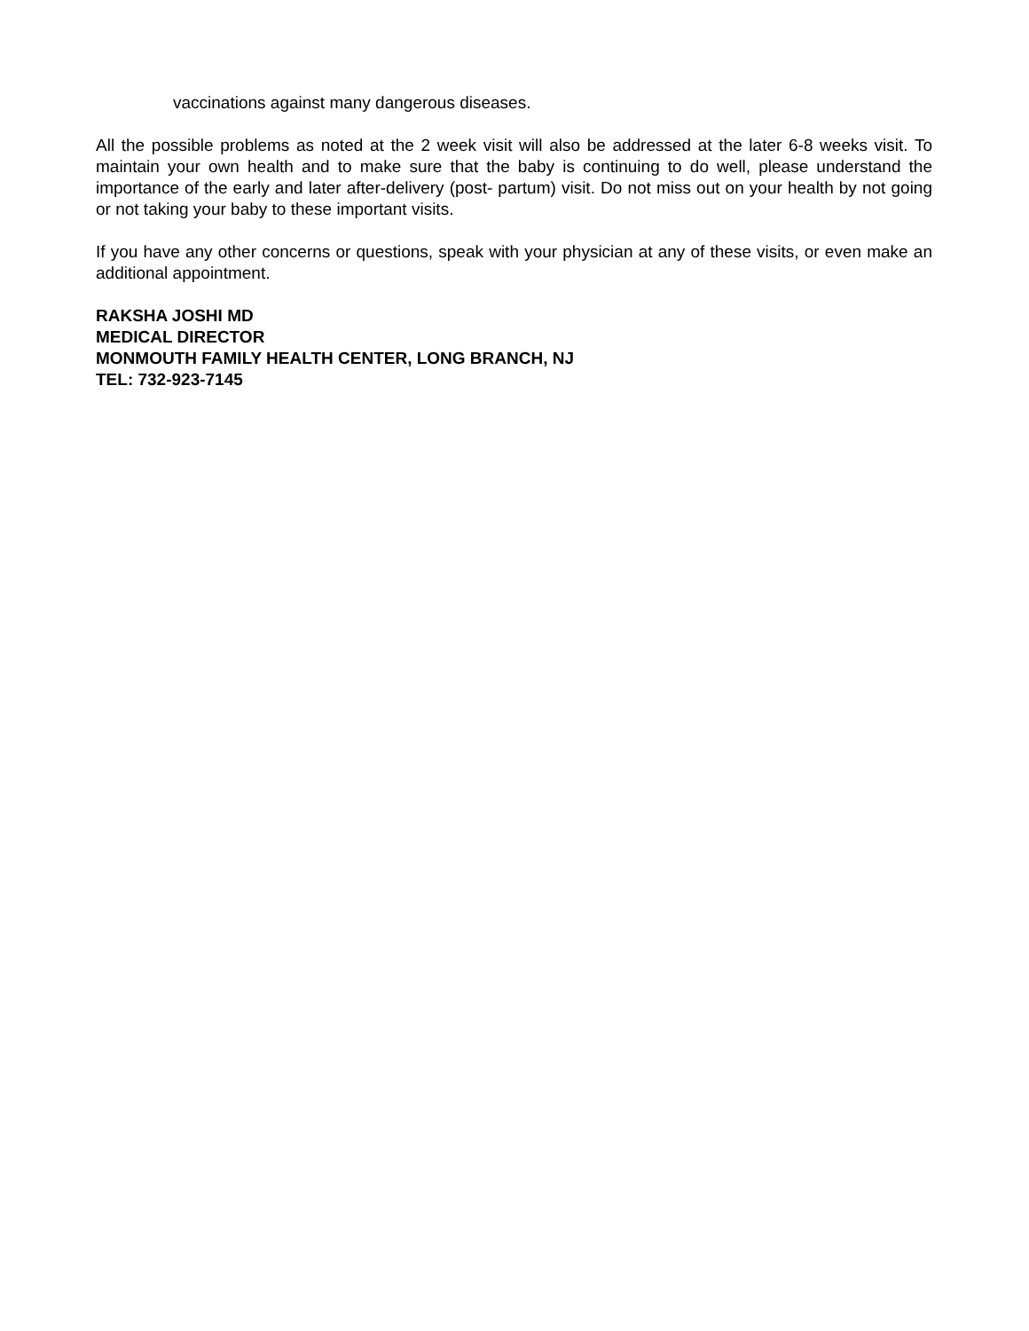vaccinations against many dangerous diseases.
All the possible problems as noted at the 2 week visit will also be addressed at the later 6-8 weeks visit. To maintain your own health and to make sure that the baby is continuing to do well, please understand the importance of the early and later after-delivery (post- partum) visit. Do not miss out on your health by not going or not taking your baby to these important visits.
If you have any other concerns or questions, speak with your physician at any of these visits, or even make an additional appointment.
RAKSHA JOSHI MD
MEDICAL DIRECTOR
MONMOUTH FAMILY HEALTH CENTER, LONG BRANCH, NJ
TEL: 732-923-7145